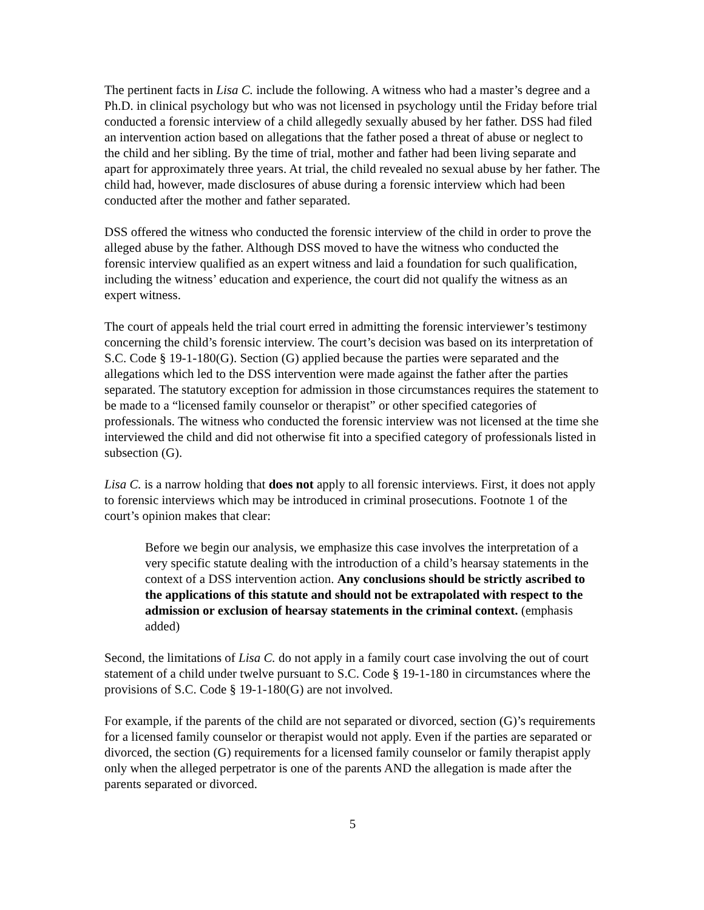The pertinent facts in Lisa C. include the following. A witness who had a master’s degree and a Ph.D. in clinical psychology but who was not licensed in psychology until the Friday before trial conducted a forensic interview of a child allegedly sexually abused by her father. DSS had filed an intervention action based on allegations that the father posed a threat of abuse or neglect to the child and her sibling. By the time of trial, mother and father had been living separate and apart for approximately three years. At trial, the child revealed no sexual abuse by her father. The child had, however, made disclosures of abuse during a forensic interview which had been conducted after the mother and father separated.
DSS offered the witness who conducted the forensic interview of the child in order to prove the alleged abuse by the father. Although DSS moved to have the witness who conducted the forensic interview qualified as an expert witness and laid a foundation for such qualification, including the witness’ education and experience, the court did not qualify the witness as an expert witness.
The court of appeals held the trial court erred in admitting the forensic interviewer’s testimony concerning the child’s forensic interview. The court’s decision was based on its interpretation of S.C. Code § 19-1-180(G). Section (G) applied because the parties were separated and the allegations which led to the DSS intervention were made against the father after the parties separated. The statutory exception for admission in those circumstances requires the statement to be made to a “licensed family counselor or therapist” or other specified categories of professionals. The witness who conducted the forensic interview was not licensed at the time she interviewed the child and did not otherwise fit into a specified category of professionals listed in subsection (G).
Lisa C. is a narrow holding that does not apply to all forensic interviews. First, it does not apply to forensic interviews which may be introduced in criminal prosecutions. Footnote 1 of the court’s opinion makes that clear:
Before we begin our analysis, we emphasize this case involves the interpretation of a very specific statute dealing with the introduction of a child’s hearsay statements in the context of a DSS intervention action. Any conclusions should be strictly ascribed to the applications of this statute and should not be extrapolated with respect to the admission or exclusion of hearsay statements in the criminal context. (emphasis added)
Second, the limitations of Lisa C. do not apply in a family court case involving the out of court statement of a child under twelve pursuant to S.C. Code § 19-1-180 in circumstances where the provisions of S.C. Code § 19-1-180(G) are not involved.
For example, if the parents of the child are not separated or divorced, section (G)’s requirements for a licensed family counselor or therapist would not apply. Even if the parties are separated or divorced, the section (G) requirements for a licensed family counselor or family therapist apply only when the alleged perpetrator is one of the parents AND the allegation is made after the parents separated or divorced.
5